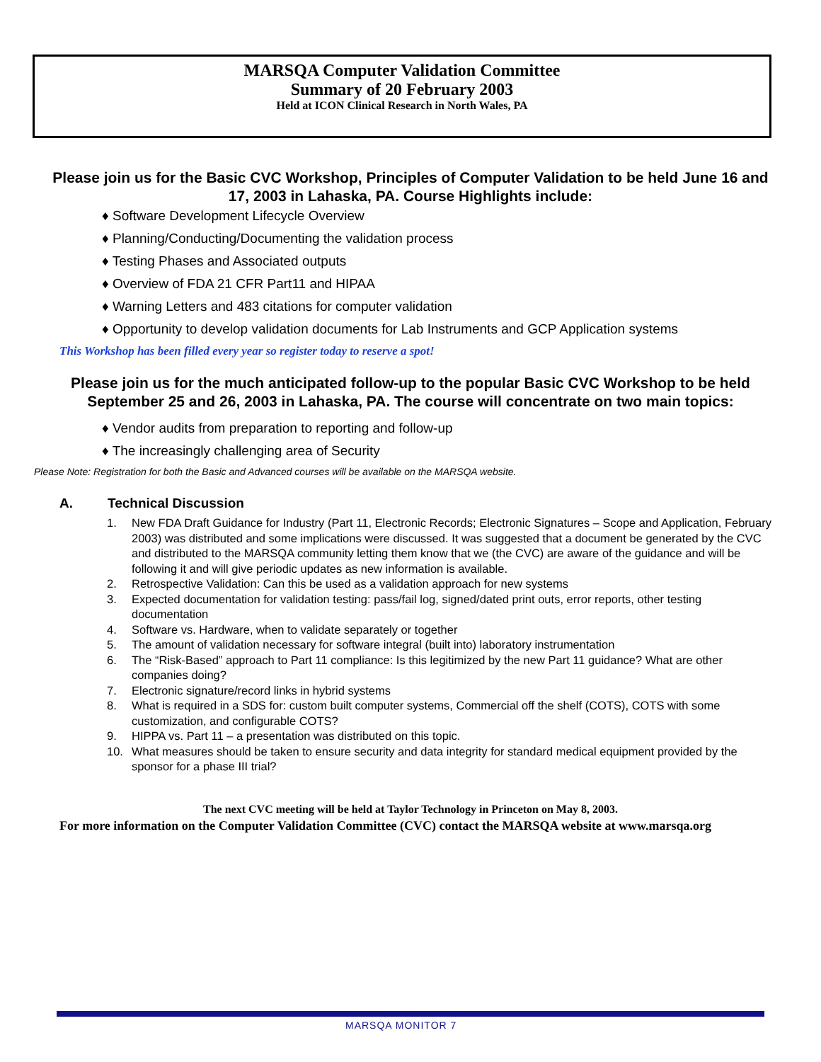MARSQA Computer Validation Committee
Summary of 20 February 2003
Held at ICON Clinical Research in North Wales, PA
Please join us for the Basic CVC Workshop, Principles of Computer Validation to be held June 16 and 17, 2003 in Lahaska, PA. Course Highlights include:
♦ Software Development Lifecycle Overview
♦ Planning/Conducting/Documenting the validation process
♦ Testing Phases and Associated outputs
♦ Overview of FDA 21 CFR Part11 and HIPAA
♦ Warning Letters and 483 citations for computer validation
♦ Opportunity to develop validation documents for Lab Instruments and GCP Application systems
This Workshop has been filled every year so register today to reserve a spot!
Please join us for the much anticipated follow-up to the popular Basic CVC Workshop to be held September 25 and 26, 2003 in Lahaska, PA. The course will concentrate on two main topics:
♦ Vendor audits from preparation to reporting and follow-up
♦ The increasingly challenging area of Security
Please Note: Registration for both the Basic and Advanced courses will be available on the MARSQA website.
A. Technical Discussion
1. New FDA Draft Guidance for Industry (Part 11, Electronic Records; Electronic Signatures – Scope and Application, February 2003) was distributed and some implications were discussed. It was suggested that a document be generated by the CVC and distributed to the MARSQA community letting them know that we (the CVC) are aware of the guidance and will be following it and will give periodic updates as new information is available.
2. Retrospective Validation: Can this be used as a validation approach for new systems
3. Expected documentation for validation testing: pass/fail log, signed/dated print outs, error reports, other testing documentation
4. Software vs. Hardware, when to validate separately or together
5. The amount of validation necessary for software integral (built into) laboratory instrumentation
6. The “Risk-Based” approach to Part 11 compliance: Is this legitimized by the new Part 11 guidance? What are other companies doing?
7. Electronic signature/record links in hybrid systems
8. What is required in a SDS for: custom built computer systems, Commercial off the shelf (COTS), COTS with some customization, and configurable COTS?
9. HIPPA vs. Part 11 – a presentation was distributed on this topic.
10. What measures should be taken to ensure security and data integrity for standard medical equipment provided by the sponsor for a phase III trial?
The next CVC meeting will be held at Taylor Technology in Princeton on May 8, 2003.
For more information on the Computer Validation Committee (CVC) contact the MARSQA website at www.marsqa.org
MARSQA MONITOR 7